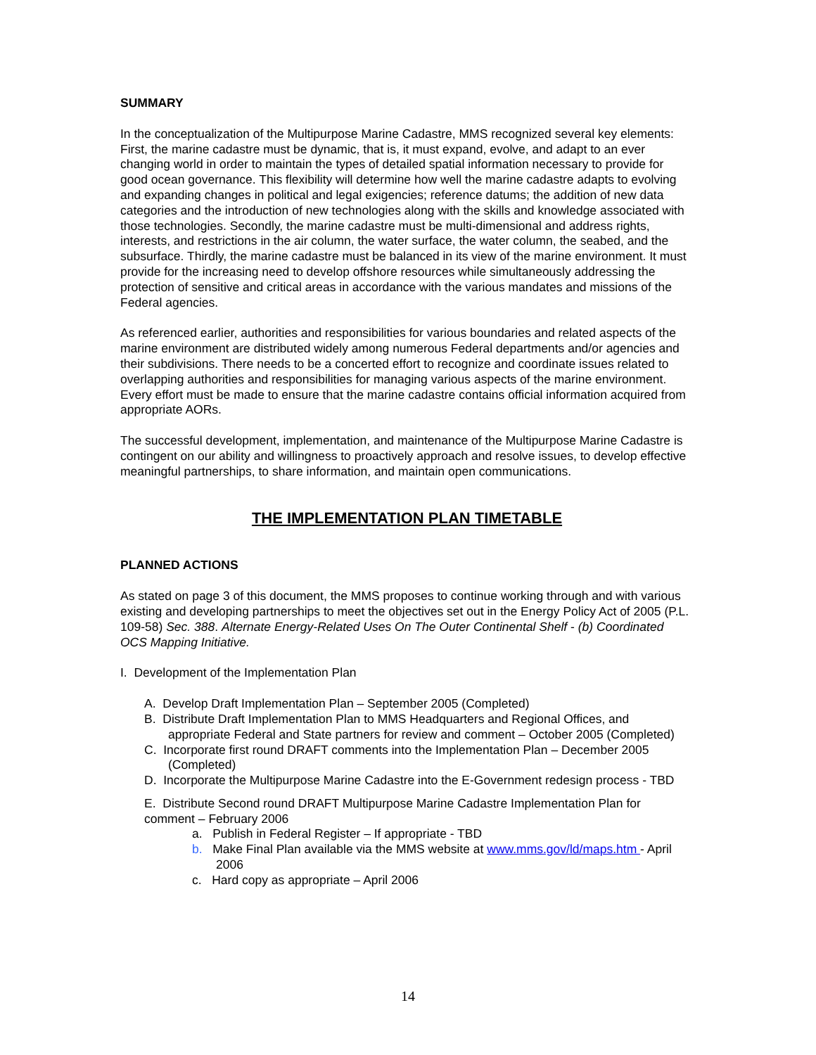SUMMARY
In the conceptualization of the Multipurpose Marine Cadastre, MMS recognized several key elements: First, the marine cadastre must be dynamic, that is, it must expand, evolve, and adapt to an ever changing world in order to maintain the types of detailed spatial information necessary to provide for good ocean governance. This flexibility will determine how well the marine cadastre adapts to evolving and expanding changes in political and legal exigencies; reference datums; the addition of new data categories and the introduction of new technologies along with the skills and knowledge associated with those technologies. Secondly, the marine cadastre must be multi-dimensional and address rights, interests, and restrictions in the air column, the water surface, the water column, the seabed, and the subsurface. Thirdly, the marine cadastre must be balanced in its view of the marine environment. It must provide for the increasing need to develop offshore resources while simultaneously addressing the protection of sensitive and critical areas in accordance with the various mandates and missions of the Federal agencies.
As referenced earlier, authorities and responsibilities for various boundaries and related aspects of the marine environment are distributed widely among numerous Federal departments and/or agencies and their subdivisions. There needs to be a concerted effort to recognize and coordinate issues related to overlapping authorities and responsibilities for managing various aspects of the marine environment. Every effort must be made to ensure that the marine cadastre contains official information acquired from appropriate AORs.
The successful development, implementation, and maintenance of the Multipurpose Marine Cadastre is contingent on our ability and willingness to proactively approach and resolve issues, to develop effective meaningful partnerships, to share information, and maintain open communications.
THE IMPLEMENTATION PLAN TIMETABLE
PLANNED ACTIONS
As stated on page 3 of this document, the MMS proposes to continue working through and with various existing and developing partnerships to meet the objectives set out in the Energy Policy Act of 2005 (P.L. 109-58) Sec. 388. Alternate Energy-Related Uses On The Outer Continental Shelf - (b) Coordinated OCS Mapping Initiative.
I. Development of the Implementation Plan
A. Develop Draft Implementation Plan – September 2005 (Completed)
B. Distribute Draft Implementation Plan to MMS Headquarters and Regional Offices, and appropriate Federal and State partners for review and comment – October 2005 (Completed)
C. Incorporate first round DRAFT comments into the Implementation Plan – December 2005 (Completed)
D. Incorporate the Multipurpose Marine Cadastre into the E-Government redesign process - TBD
E. Distribute Second round DRAFT Multipurpose Marine Cadastre Implementation Plan for comment – February 2006
a. Publish in Federal Register – If appropriate - TBD
b. Make Final Plan available via the MMS website at www.mms.gov/ld/maps.htm - April 2006
c. Hard copy as appropriate – April 2006
14